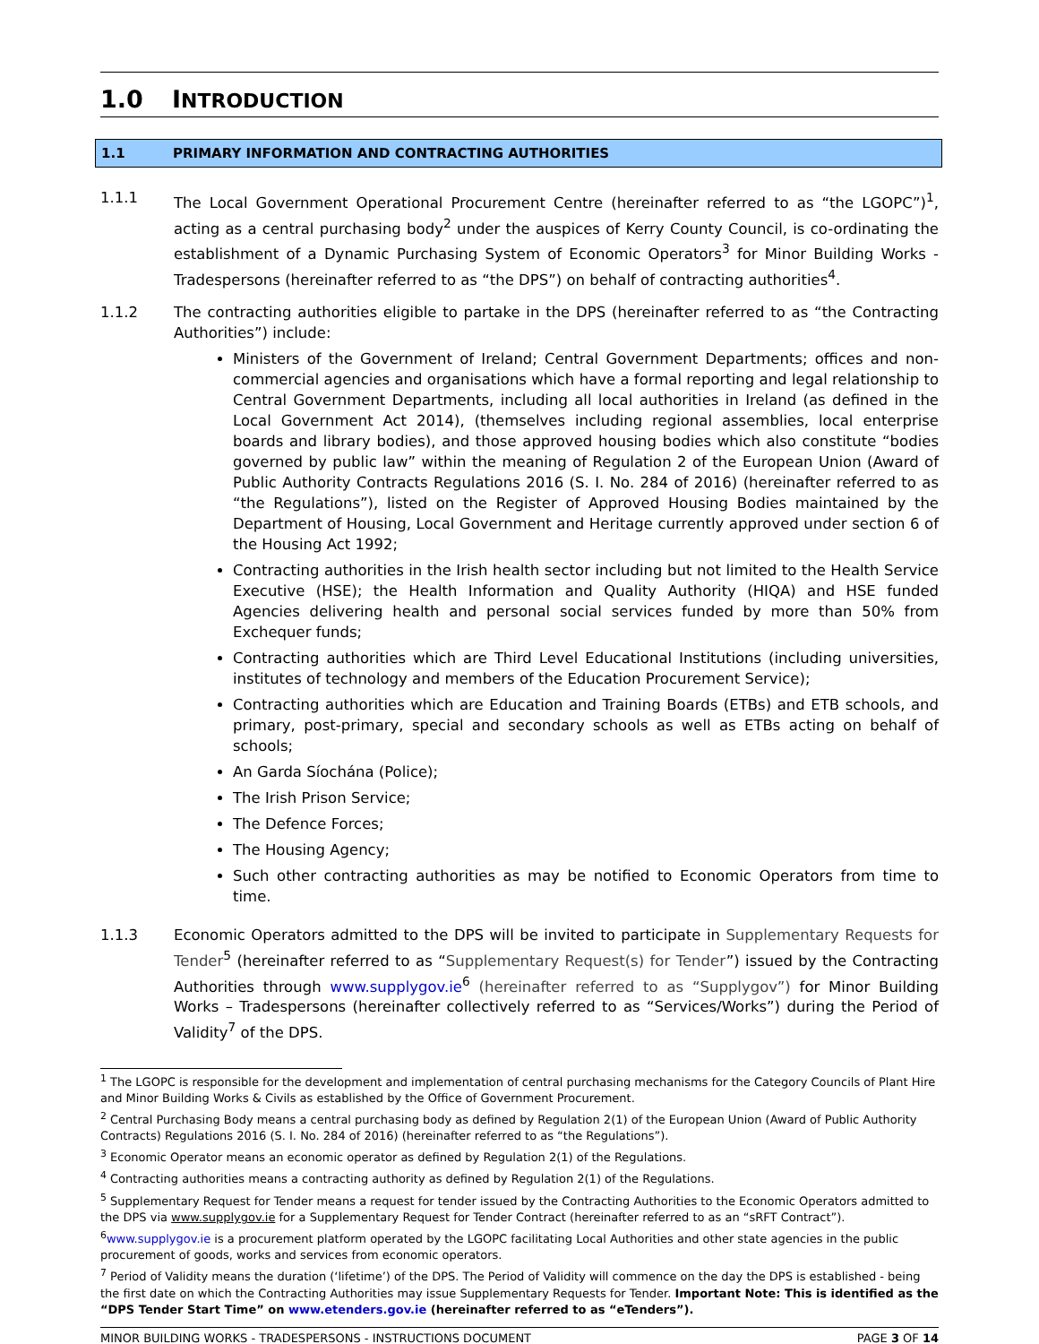1.0 INTRODUCTION
1.1 PRIMARY INFORMATION AND CONTRACTING AUTHORITIES
1.1.1 The Local Government Operational Procurement Centre (hereinafter referred to as “the LGOPC”)<sup>1</sup>, acting as a central purchasing body<sup>2</sup> under the auspices of Kerry County Council, is co-ordinating the establishment of a Dynamic Purchasing System of Economic Operators<sup>3</sup> for Minor Building Works - Tradespersons (hereinafter referred to as “the DPS”) on behalf of contracting authorities<sup>4</sup>.
1.1.2 The contracting authorities eligible to partake in the DPS (hereinafter referred to as “the Contracting Authorities”) include:
Ministers of the Government of Ireland; Central Government Departments; offices and non-commercial agencies and organisations which have a formal reporting and legal relationship to Central Government Departments, including all local authorities in Ireland (as defined in the Local Government Act 2014), (themselves including regional assemblies, local enterprise boards and library bodies), and those approved housing bodies which also constitute “bodies governed by public law” within the meaning of Regulation 2 of the European Union (Award of Public Authority Contracts Regulations 2016 (S. I. No. 284 of 2016) (hereinafter referred to as “the Regulations”), listed on the Register of Approved Housing Bodies maintained by the Department of Housing, Local Government and Heritage currently approved under section 6 of the Housing Act 1992;
Contracting authorities in the Irish health sector including but not limited to the Health Service Executive (HSE); the Health Information and Quality Authority (HIQA) and HSE funded Agencies delivering health and personal social services funded by more than 50% from Exchequer funds;
Contracting authorities which are Third Level Educational Institutions (including universities, institutes of technology and members of the Education Procurement Service);
Contracting authorities which are Education and Training Boards (ETBs) and ETB schools, and primary, post-primary, special and secondary schools as well as ETBs acting on behalf of schools;
An Garda Síochána (Police);
The Irish Prison Service;
The Defence Forces;
The Housing Agency;
Such other contracting authorities as may be notified to Economic Operators from time to time.
1.1.3 Economic Operators admitted to the DPS will be invited to participate in Supplementary Requests for Tender<sup>5</sup> (hereinafter referred to as “Supplementary Request(s) for Tender”) issued by the Contracting Authorities through www.supplygov.ie<sup>6</sup> (hereinafter referred to as “Supplygov”) for Minor Building Works – Tradespersons (hereinafter collectively referred to as “Services/Works”) during the Period of Validity<sup>7</sup> of the DPS.
<sup>1</sup> The LGOPC is responsible for the development and implementation of central purchasing mechanisms for the Category Councils of Plant Hire and Minor Building Works & Civils as established by the Office of Government Procurement.
<sup>2</sup> Central Purchasing Body means a central purchasing body as defined by Regulation 2(1) of the European Union (Award of Public Authority Contracts) Regulations 2016 (S. I. No. 284 of 2016) (hereinafter referred to as “the Regulations”).
<sup>3</sup> Economic Operator means an economic operator as defined by Regulation 2(1) of the Regulations.
<sup>4</sup> Contracting authorities means a contracting authority as defined by Regulation 2(1) of the Regulations.
<sup>5</sup> Supplementary Request for Tender means a request for tender issued by the Contracting Authorities to the Economic Operators admitted to the DPS via www.supplygov.ie for a Supplementary Request for Tender Contract (hereinafter referred to as an “sRFT Contract”).
<sup>6</sup> www.supplygov.ie is a procurement platform operated by the LGOPC facilitating Local Authorities and other state agencies in the public procurement of goods, works and services from economic operators.
<sup>7</sup> Period of Validity means the duration (‘lifetime’) of the DPS. The Period of Validity will commence on the day the DPS is established - being the first date on which the Contracting Authorities may issue Supplementary Requests for Tender. Important Note: This is identified as the “DPS Tender Start Time” on www.etenders.gov.ie (hereinafter referred to as “eTenders”).
MINOR BUILDING WORKS - TRADESPERSONS - INSTRUCTIONS DOCUMENT PAGE 3 OF 14